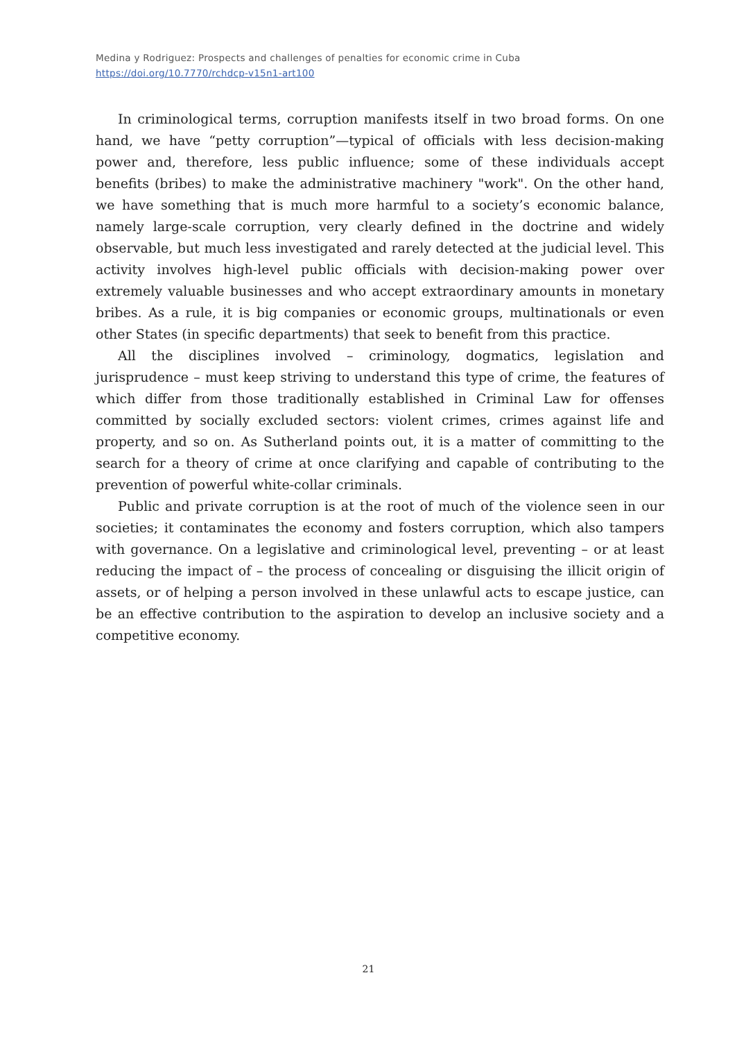Medina y Rodriguez: Prospects and challenges of penalties for economic crime in Cuba
https://doi.org/10.7770/rchdcp-v15n1-art100
In criminological terms, corruption manifests itself in two broad forms. On one hand, we have “petty corruption”—typical of officials with less decision-making power and, therefore, less public influence; some of these individuals accept benefits (bribes) to make the administrative machinery "work". On the other hand, we have something that is much more harmful to a society’s economic balance, namely large-scale corruption, very clearly defined in the doctrine and widely observable, but much less investigated and rarely detected at the judicial level. This activity involves high-level public officials with decision-making power over extremely valuable businesses and who accept extraordinary amounts in monetary bribes. As a rule, it is big companies or economic groups, multinationals or even other States (in specific departments) that seek to benefit from this practice.
All the disciplines involved – criminology, dogmatics, legislation and jurisprudence – must keep striving to understand this type of crime, the features of which differ from those traditionally established in Criminal Law for offenses committed by socially excluded sectors: violent crimes, crimes against life and property, and so on. As Sutherland points out, it is a matter of committing to the search for a theory of crime at once clarifying and capable of contributing to the prevention of powerful white-collar criminals.
Public and private corruption is at the root of much of the violence seen in our societies; it contaminates the economy and fosters corruption, which also tampers with governance. On a legislative and criminological level, preventing – or at least reducing the impact of – the process of concealing or disguising the illicit origin of assets, or of helping a person involved in these unlawful acts to escape justice, can be an effective contribution to the aspiration to develop an inclusive society and a competitive economy.
21